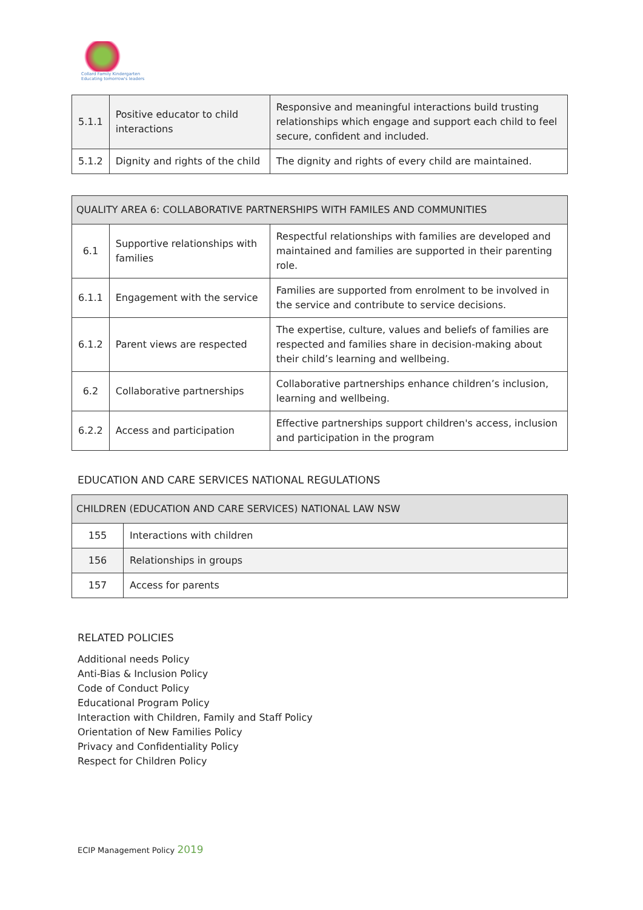Collard Family Kindergarten
Educating tomorrow's leaders
| 5.1.1 | Positive educator to child interactions | Responsive and meaningful interactions build trusting relationships which engage and support each child to feel secure, confident and included. |
| 5.1.2 | Dignity and rights of the child | The dignity and rights of every child are maintained. |
| QUALITY AREA 6: COLLABORATIVE PARTNERSHIPS WITH FAMILES AND COMMUNITIES | | |
| --- | --- | --- |
| 6.1 | Supportive relationships with families | Respectful relationships with families are developed and maintained and families are supported in their parenting role. |
| 6.1.1 | Engagement with the service | Families are supported from enrolment to be involved in the service and contribute to service decisions. |
| 6.1.2 | Parent views are respected | The expertise, culture, values and beliefs of families are respected and families share in decision-making about their child’s learning and wellbeing. |
| 6.2 | Collaborative partnerships | Collaborative partnerships enhance children’s inclusion, learning and wellbeing. |
| 6.2.2 | Access and participation | Effective partnerships support children's access, inclusion and participation in the program |
EDUCATION AND CARE SERVICES NATIONAL REGULATIONS
| CHILDREN (EDUCATION AND CARE SERVICES) NATIONAL LAW NSW | |
| --- | --- |
| 155 | Interactions with children |
| 156 | Relationships in groups |
| 157 | Access for parents |
RELATED POLICIES
Additional needs Policy
Anti-Bias & Inclusion Policy
Code of Conduct Policy
Educational Program Policy
Interaction with Children, Family and Staff Policy
Orientation of New Families Policy
Privacy and Confidentiality Policy
Respect for Children Policy
ECIP Management Policy 2019